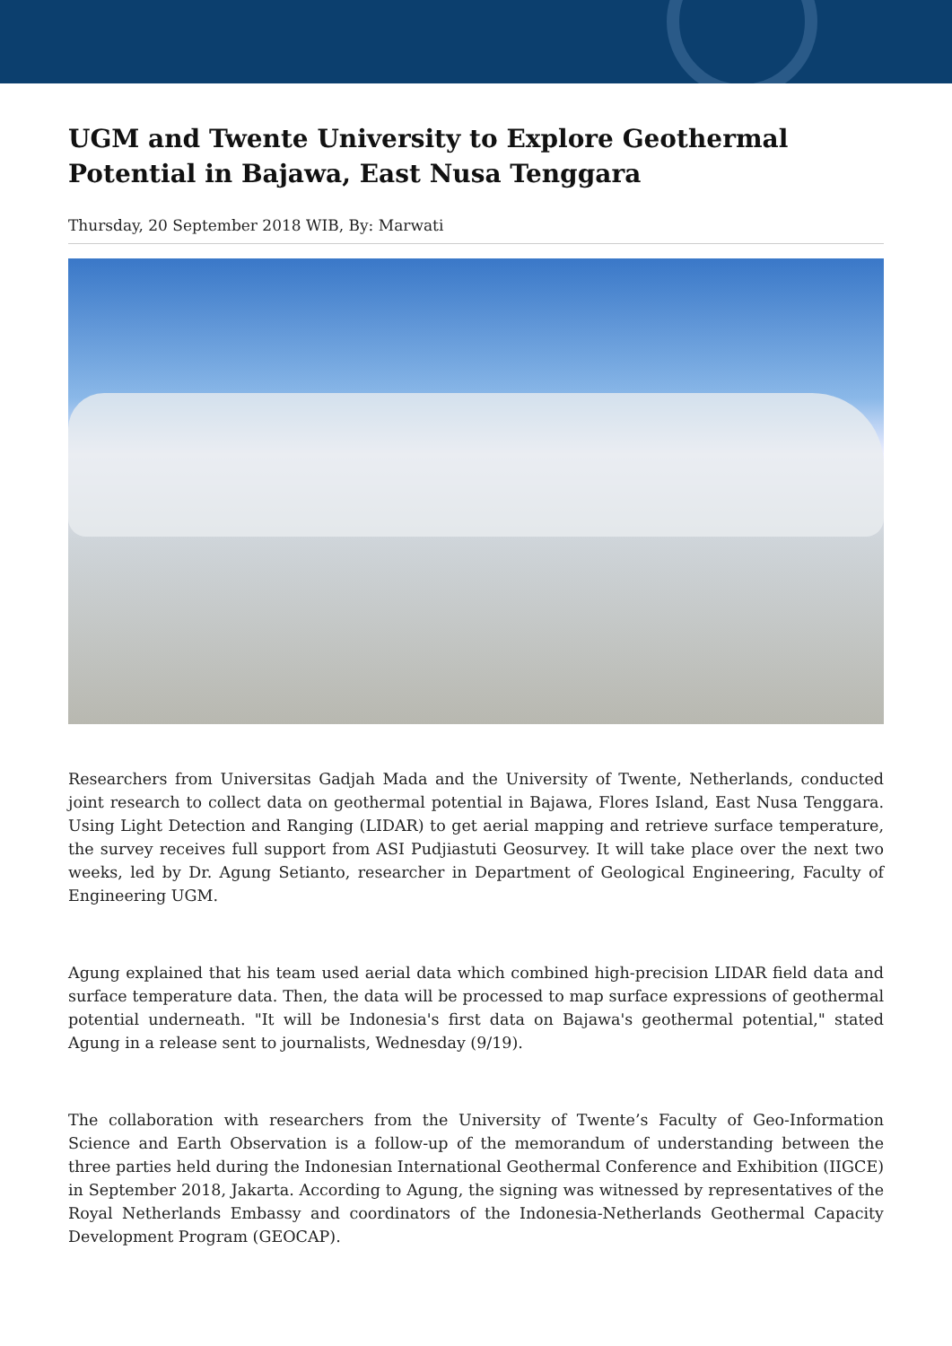UGM and Twente University to Explore Geothermal Potential in Bajawa, East Nusa Tenggara
Thursday, 20 September 2018 WIB, By: Marwati
Researchers from Universitas Gadjah Mada and the University of Twente, Netherlands, conducted joint research to collect data on geothermal potential in Bajawa, Flores Island, East Nusa Tenggara. Using Light Detection and Ranging (LIDAR) to get aerial mapping and retrieve surface temperature, the survey receives full support from ASI Pudjiastuti Geosurvey. It will take place over the next two weeks, led by Dr. Agung Setianto, researcher in Department of Geological Engineering, Faculty of Engineering UGM.
Agung explained that his team used aerial data which combined high-precision LIDAR field data and surface temperature data. Then, the data will be processed to map surface expressions of geothermal potential underneath. "It will be Indonesia's first data on Bajawa's geothermal potential," stated Agung in a release sent to journalists, Wednesday (9/19).
The collaboration with researchers from the University of Twente’s Faculty of Geo-Information Science and Earth Observation is a follow-up of the memorandum of understanding between the three parties held during the Indonesian International Geothermal Conference and Exhibition (IIGCE) in September 2018, Jakarta. According to Agung, the signing was witnessed by representatives of the Royal Netherlands Embassy and coordinators of the Indonesia-Netherlands Geothermal Capacity Development Program (GEOCAP).